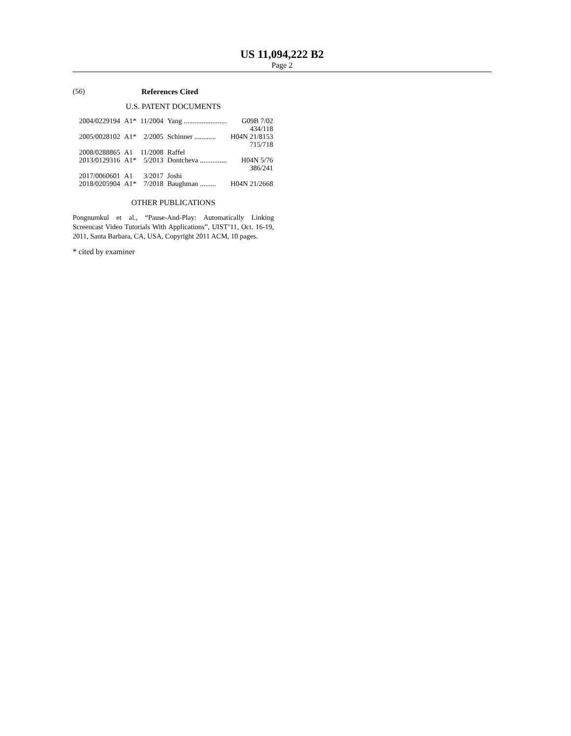US 11,094,222 B2
Page 2
(56) References Cited
U.S. PATENT DOCUMENTS
| 2004/0229194 | A1* | 11/2004 | Yang ........................ | G09B 7/02 |
| | | | | 434/118 |
| 2005/0028102 | A1* | 2/2005 | Schinner ............ | H04N 21/8153 |
| | | | | 715/718 |
| 2008/0288865 | A1 | 11/2008 | Raffel | |
| 2013/0129316 | A1* | 5/2013 | Dontcheva ............... | H04N 5/76 |
| | | | | 386/241 |
| 2017/0060601 | A1 | 3/2017 | Joshi | |
| 2018/0205904 | A1* | 7/2018 | Baughman ......... | H04N 21/2668 |
OTHER PUBLICATIONS
Pongnumkul et al., “Pause-And-Play: Automatically Linking Screencast Video Tutorials With Applications”, UIST’11, Oct. 16-19, 2011, Santa Barbara, CA, USA, Copyright 2011 ACM, 10 pages.
* cited by examiner